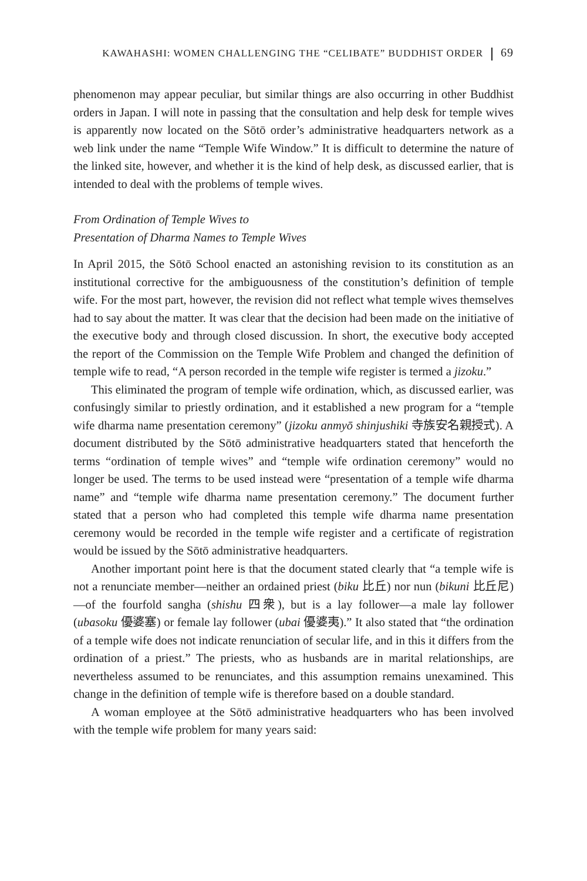KAWAHASHI: WOMEN CHALLENGING THE “CELIBATE” BUDDHIST ORDER 69
phenomenon may appear peculiar, but similar things are also occurring in other Buddhist orders in Japan. I will note in passing that the consultation and help desk for temple wives is apparently now located on the Sōtō order’s administrative headquarters network as a web link under the name “Temple Wife Window.” It is difficult to determine the nature of the linked site, however, and whether it is the kind of help desk, as discussed earlier, that is intended to deal with the problems of temple wives.
From Ordination of Temple Wives to
Presentation of Dharma Names to Temple Wives
In April 2015, the Sōtō School enacted an astonishing revision to its constitution as an institutional corrective for the ambiguousness of the constitution’s definition of temple wife. For the most part, however, the revision did not reflect what temple wives themselves had to say about the matter. It was clear that the decision had been made on the initiative of the executive body and through closed discussion. In short, the executive body accepted the report of the Commission on the Temple Wife Problem and changed the definition of temple wife to read, “A person recorded in the temple wife register is termed a jizoku.”
This eliminated the program of temple wife ordination, which, as discussed earlier, was confusingly similar to priestly ordination, and it established a new program for a “temple wife dharma name presentation ceremony” (jizoku anmyō shinjushiki 寺族安名親授式). A document distributed by the Sōtō administrative headquarters stated that henceforth the terms “ordination of temple wives” and “temple wife ordination ceremony” would no longer be used. The terms to be used instead were “presentation of a temple wife dharma name” and “temple wife dharma name presentation ceremony.” The document further stated that a person who had completed this temple wife dharma name presentation ceremony would be recorded in the temple wife register and a certificate of registration would be issued by the Sōtō administrative headquarters.
Another important point here is that the document stated clearly that “a temple wife is not a renunciate member—neither an ordained priest (biku 比丘) nor nun (bikuni 比丘尼)—of the fourfold sangha (shishu 四衆), but is a lay follower—a male lay follower (ubasoku 優婆塞) or female lay follower (ubai 優婆夷).” It also stated that “the ordination of a temple wife does not indicate renunciation of secular life, and in this it differs from the ordination of a priest.” The priests, who as husbands are in marital relationships, are nevertheless assumed to be renunciates, and this assumption remains unexamined. This change in the definition of temple wife is therefore based on a double standard.
A woman employee at the Sōtō administrative headquarters who has been involved with the temple wife problem for many years said: